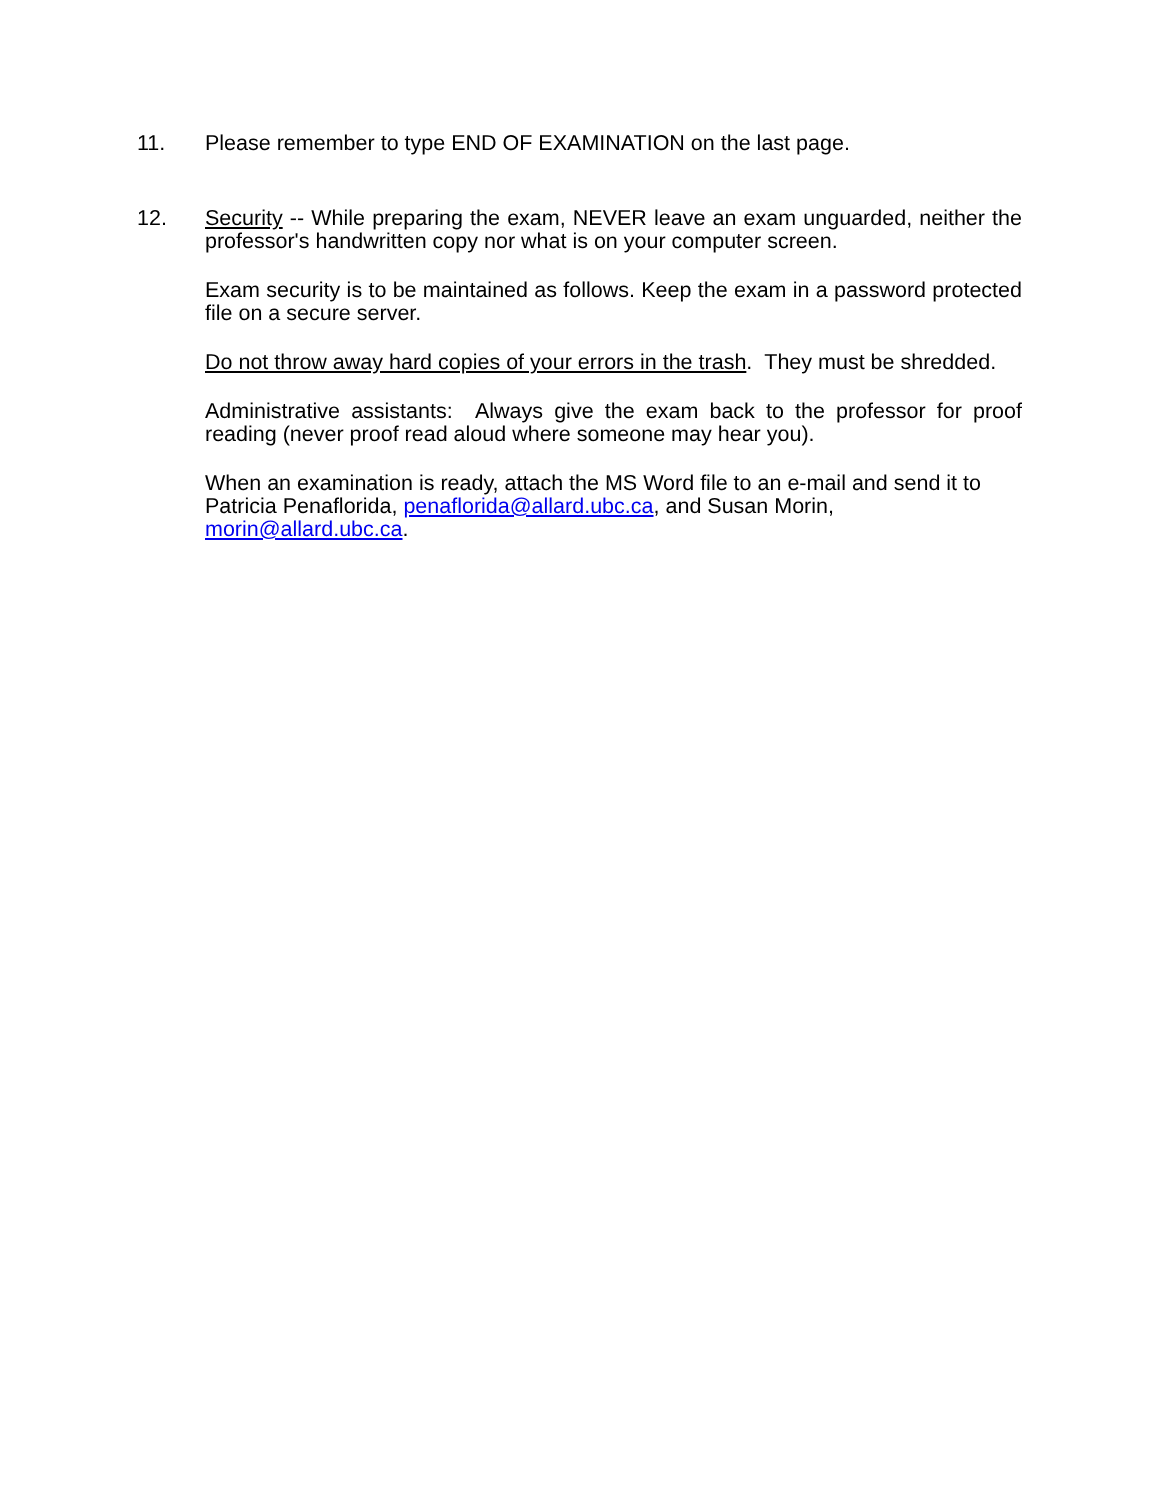11. Please remember to type END OF EXAMINATION on the last page.
12. Security -- While preparing the exam, NEVER leave an exam unguarded, neither the professor's handwritten copy nor what is on your computer screen.
Exam security is to be maintained as follows. Keep the exam in a password protected file on a secure server.
Do not throw away hard copies of your errors in the trash. They must be shredded.
Administrative assistants: Always give the exam back to the professor for proof reading (never proof read aloud where someone may hear you).
When an examination is ready, attach the MS Word file to an e-mail and send it to Patricia Penaflorida, penaflorida@allard.ubc.ca, and Susan Morin, morin@allard.ubc.ca.